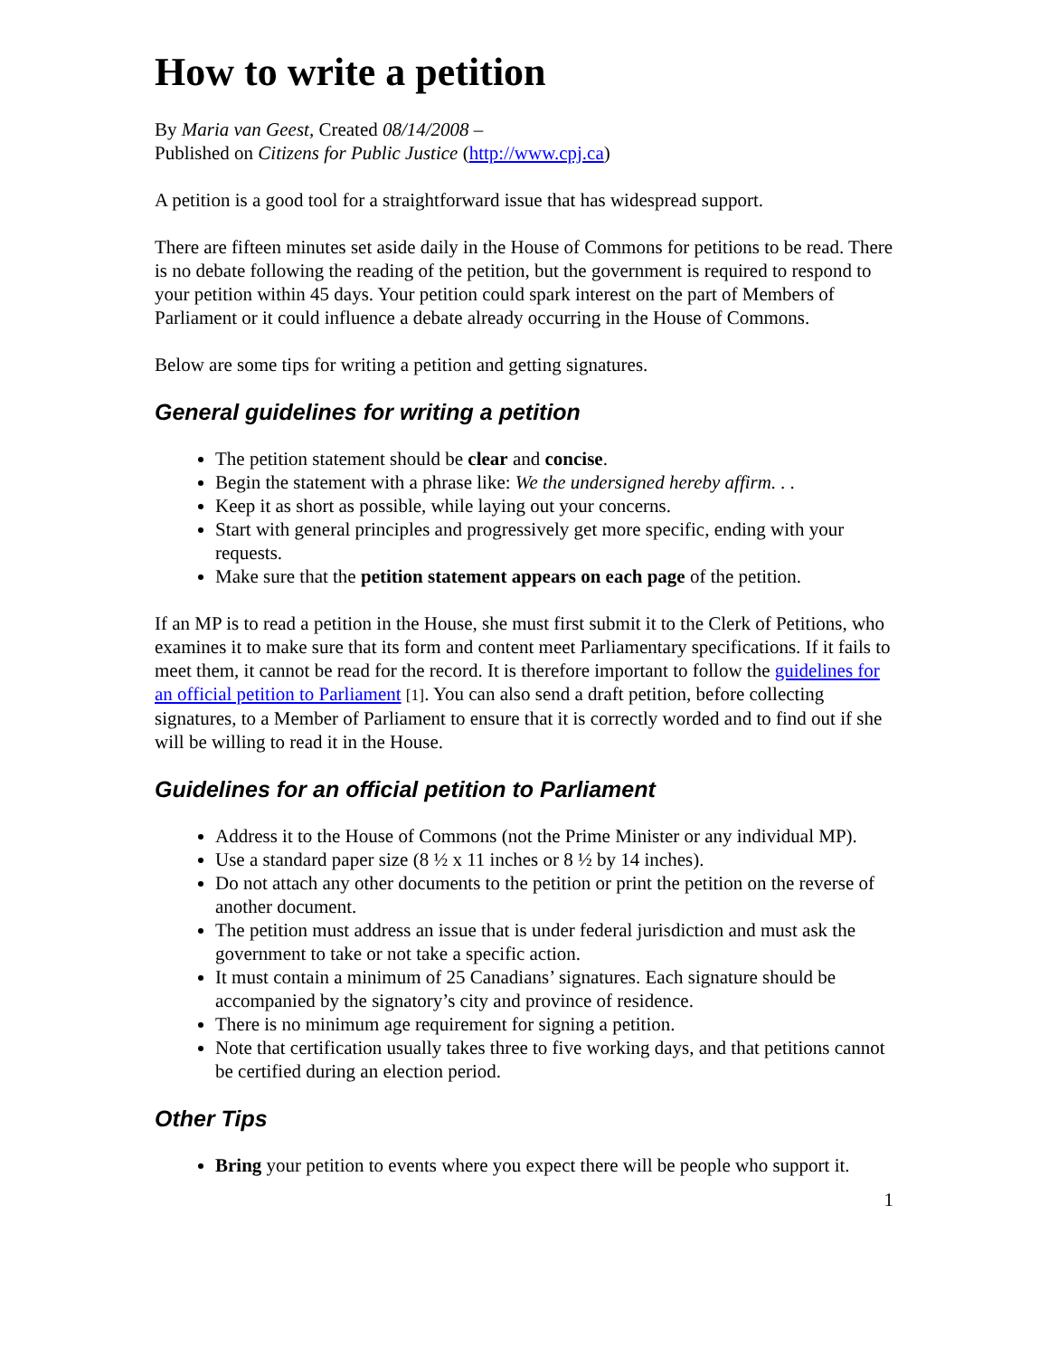How to write a petition
By Maria van Geest, Created 08/14/2008 –
Published on Citizens for Public Justice (http://www.cpj.ca)
A petition is a good tool for a straightforward issue that has widespread support.
There are fifteen minutes set aside daily in the House of Commons for petitions to be read. There is no debate following the reading of the petition, but the government is required to respond to your petition within 45 days. Your petition could spark interest on the part of Members of Parliament or it could influence a debate already occurring in the House of Commons.
Below are some tips for writing a petition and getting signatures.
General guidelines for writing a petition
The petition statement should be clear and concise.
Begin the statement with a phrase like: We the undersigned hereby affirm. . .
Keep it as short as possible, while laying out your concerns.
Start with general principles and progressively get more specific, ending with your requests.
Make sure that the petition statement appears on each page of the petition.
If an MP is to read a petition in the House, she must first submit it to the Clerk of Petitions, who examines it to make sure that its form and content meet Parliamentary specifications. If it fails to meet them, it cannot be read for the record. It is therefore important to follow the guidelines for an official petition to Parliament [1]. You can also send a draft petition, before collecting signatures, to a Member of Parliament to ensure that it is correctly worded and to find out if she will be willing to read it in the House.
Guidelines for an official petition to Parliament
Address it to the House of Commons (not the Prime Minister or any individual MP).
Use a standard paper size (8 ½ x 11 inches or 8 ½ by 14 inches).
Do not attach any other documents to the petition or print the petition on the reverse of another document.
The petition must address an issue that is under federal jurisdiction and must ask the government to take or not take a specific action.
It must contain a minimum of 25 Canadians’ signatures. Each signature should be accompanied by the signatory’s city and province of residence.
There is no minimum age requirement for signing a petition.
Note that certification usually takes three to five working days, and that petitions cannot be certified during an election period.
Other Tips
Bring your petition to events where you expect there will be people who support it.
1